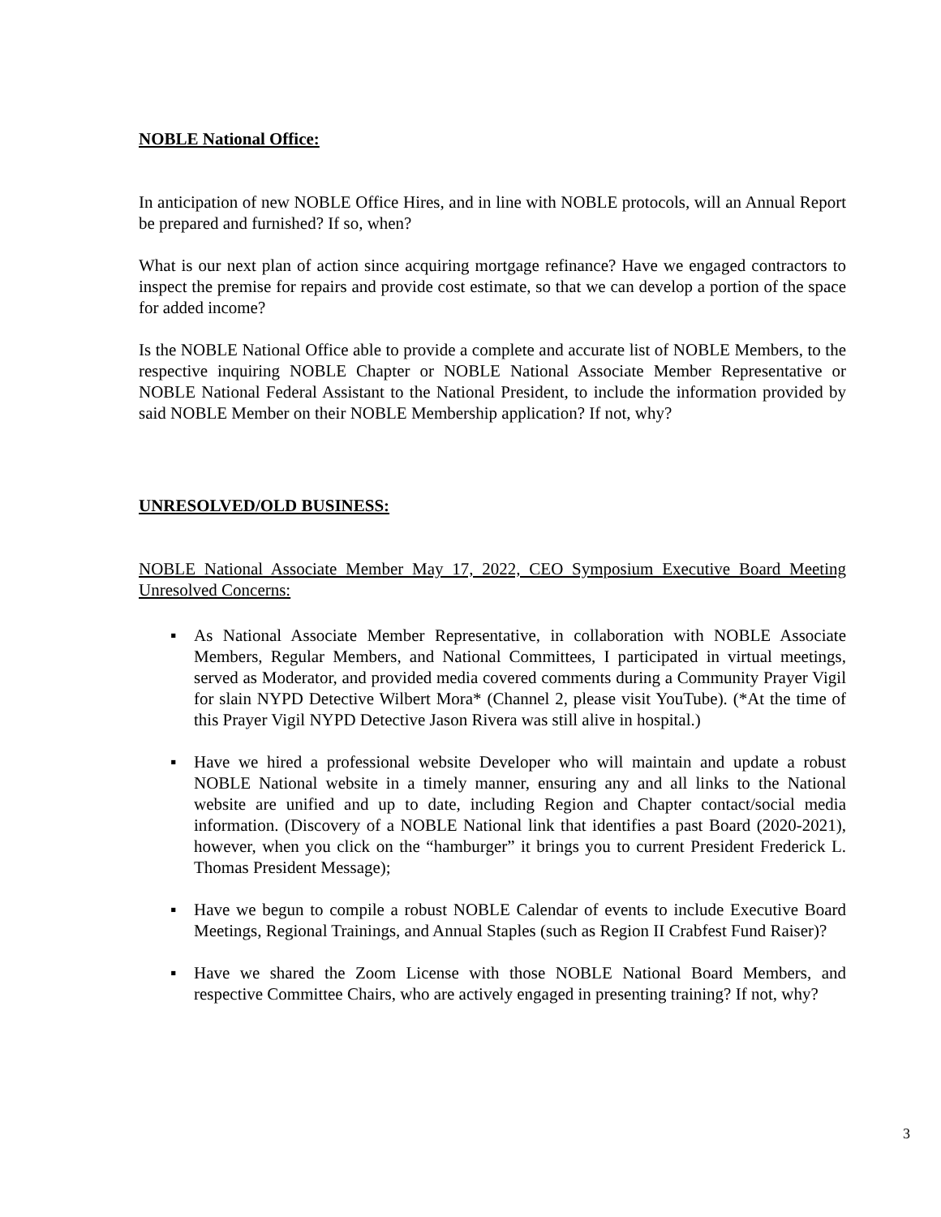NOBLE National Office:
In anticipation of new NOBLE Office Hires, and in line with NOBLE protocols, will an Annual Report be prepared and furnished? If so, when?
What is our next plan of action since acquiring mortgage refinance? Have we engaged contractors to inspect the premise for repairs and provide cost estimate, so that we can develop a portion of the space for added income?
Is the NOBLE National Office able to provide a complete and accurate list of NOBLE Members, to the respective inquiring NOBLE Chapter or NOBLE National Associate Member Representative or NOBLE National Federal Assistant to the National President, to include the information provided by said NOBLE Member on their NOBLE Membership application? If not, why?
UNRESOLVED/OLD BUSINESS:
NOBLE National Associate Member May 17, 2022, CEO Symposium Executive Board Meeting Unresolved Concerns:
▪ As National Associate Member Representative, in collaboration with NOBLE Associate Members, Regular Members, and National Committees, I participated in virtual meetings, served as Moderator, and provided media covered comments during a Community Prayer Vigil for slain NYPD Detective Wilbert Mora* (Channel 2, please visit YouTube). (*At the time of this Prayer Vigil NYPD Detective Jason Rivera was still alive in hospital.)
▪ Have we hired a professional website Developer who will maintain and update a robust NOBLE National website in a timely manner, ensuring any and all links to the National website are unified and up to date, including Region and Chapter contact/social media information. (Discovery of a NOBLE National link that identifies a past Board (2020-2021), however, when you click on the “hamburger” it brings you to current President Frederick L. Thomas President Message);
▪ Have we begun to compile a robust NOBLE Calendar of events to include Executive Board Meetings, Regional Trainings, and Annual Staples (such as Region II Crabfest Fund Raiser)?
▪ Have we shared the Zoom License with those NOBLE National Board Members, and respective Committee Chairs, who are actively engaged in presenting training? If not, why?
3